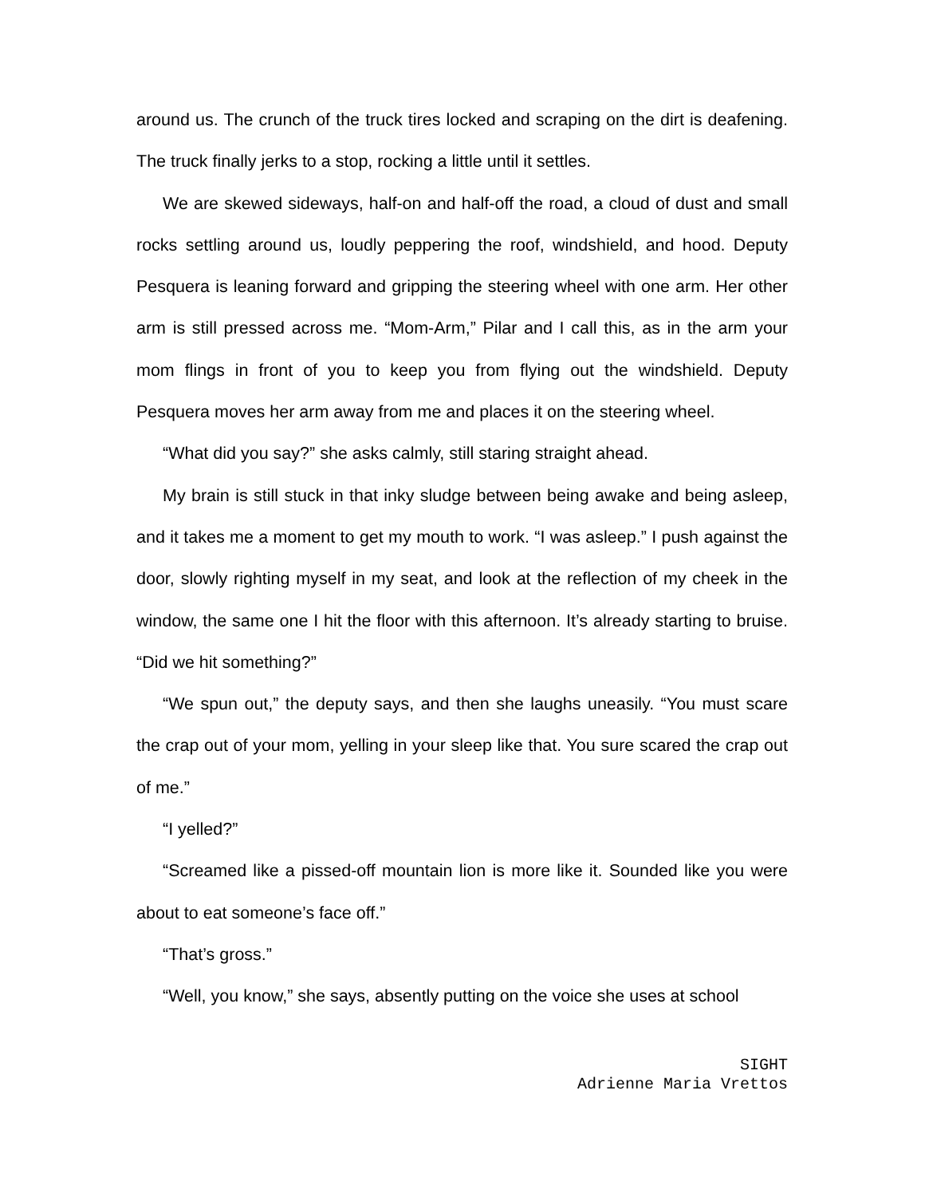around us. The crunch of the truck tires locked and scraping on the dirt is deafening. The truck finally jerks to a stop, rocking a little until it settles.
We are skewed sideways, half-on and half-off the road, a cloud of dust and small rocks settling around us, loudly peppering the roof, windshield, and hood. Deputy Pesquera is leaning forward and gripping the steering wheel with one arm. Her other arm is still pressed across me. “Mom-Arm,” Pilar and I call this, as in the arm your mom flings in front of you to keep you from flying out the windshield. Deputy Pesquera moves her arm away from me and places it on the steering wheel.
“What did you say?” she asks calmly, still staring straight ahead.
My brain is still stuck in that inky sludge between being awake and being asleep, and it takes me a moment to get my mouth to work. “I was asleep.” I push against the door, slowly righting myself in my seat, and look at the reflection of my cheek in the window, the same one I hit the floor with this afternoon. It’s already starting to bruise. “Did we hit something?”
“We spun out,” the deputy says, and then she laughs uneasily. “You must scare the crap out of your mom, yelling in your sleep like that. You sure scared the crap out of me.”
“I yelled?”
“Screamed like a pissed-off mountain lion is more like it. Sounded like you were about to eat someone’s face off.”
“That’s gross.”
“Well, you know,” she says, absently putting on the voice she uses at school
SIGHT
Adrienne Maria Vrettos